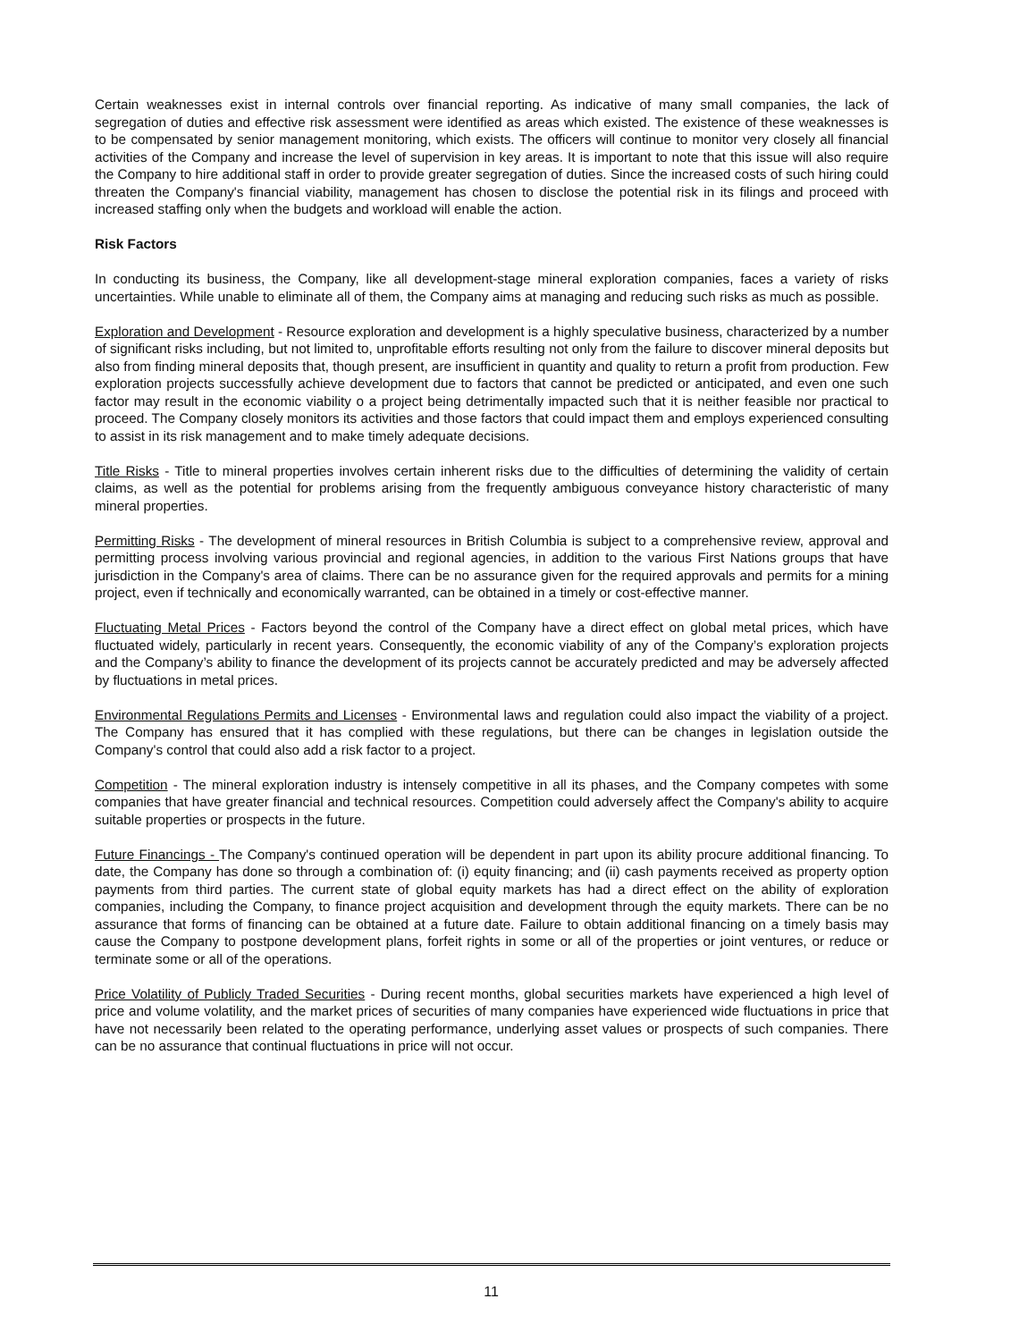Certain weaknesses exist in internal controls over financial reporting. As indicative of many small companies, the lack of segregation of duties and effective risk assessment were identified as areas which existed. The existence of these weaknesses is to be compensated by senior management monitoring, which exists. The officers will continue to monitor very closely all financial activities of the Company and increase the level of supervision in key areas. It is important to note that this issue will also require the Company to hire additional staff in order to provide greater segregation of duties. Since the increased costs of such hiring could threaten the Company's financial viability, management has chosen to disclose the potential risk in its filings and proceed with increased staffing only when the budgets and workload will enable the action.
Risk Factors
In conducting its business, the Company, like all development-stage mineral exploration companies, faces a variety of risks uncertainties. While unable to eliminate all of them, the Company aims at managing and reducing such risks as much as possible.
Exploration and Development - Resource exploration and development is a highly speculative business, characterized by a number of significant risks including, but not limited to, unprofitable efforts resulting not only from the failure to discover mineral deposits but also from finding mineral deposits that, though present, are insufficient in quantity and quality to return a profit from production. Few exploration projects successfully achieve development due to factors that cannot be predicted or anticipated, and even one such factor may result in the economic viability o a project being detrimentally impacted such that it is neither feasible nor practical to proceed. The Company closely monitors its activities and those factors that could impact them and employs experienced consulting to assist in its risk management and to make timely adequate decisions.
Title Risks - Title to mineral properties involves certain inherent risks due to the difficulties of determining the validity of certain claims, as well as the potential for problems arising from the frequently ambiguous conveyance history characteristic of many mineral properties.
Permitting Risks - The development of mineral resources in British Columbia is subject to a comprehensive review, approval and permitting process involving various provincial and regional agencies, in addition to the various First Nations groups that have jurisdiction in the Company's area of claims. There can be no assurance given for the required approvals and permits for a mining project, even if technically and economically warranted, can be obtained in a timely or cost-effective manner.
Fluctuating Metal Prices - Factors beyond the control of the Company have a direct effect on global metal prices, which have fluctuated widely, particularly in recent years. Consequently, the economic viability of any of the Company’s exploration projects and the Company’s ability to finance the development of its projects cannot be accurately predicted and may be adversely affected by fluctuations in metal prices.
Environmental Regulations Permits and Licenses - Environmental laws and regulation could also impact the viability of a project. The Company has ensured that it has complied with these regulations, but there can be changes in legislation outside the Company's control that could also add a risk factor to a project.
Competition - The mineral exploration industry is intensely competitive in all its phases, and the Company competes with some companies that have greater financial and technical resources. Competition could adversely affect the Company's ability to acquire suitable properties or prospects in the future.
Future Financings - The Company's continued operation will be dependent in part upon its ability procure additional financing. To date, the Company has done so through a combination of: (i) equity financing; and (ii) cash payments received as property option payments from third parties. The current state of global equity markets has had a direct effect on the ability of exploration companies, including the Company, to finance project acquisition and development through the equity markets. There can be no assurance that forms of financing can be obtained at a future date. Failure to obtain additional financing on a timely basis may cause the Company to postpone development plans, forfeit rights in some or all of the properties or joint ventures, or reduce or terminate some or all of the operations.
Price Volatility of Publicly Traded Securities - During recent months, global securities markets have experienced a high level of price and volume volatility, and the market prices of securities of many companies have experienced wide fluctuations in price that have not necessarily been related to the operating performance, underlying asset values or prospects of such companies. There can be no assurance that continual fluctuations in price will not occur.
11